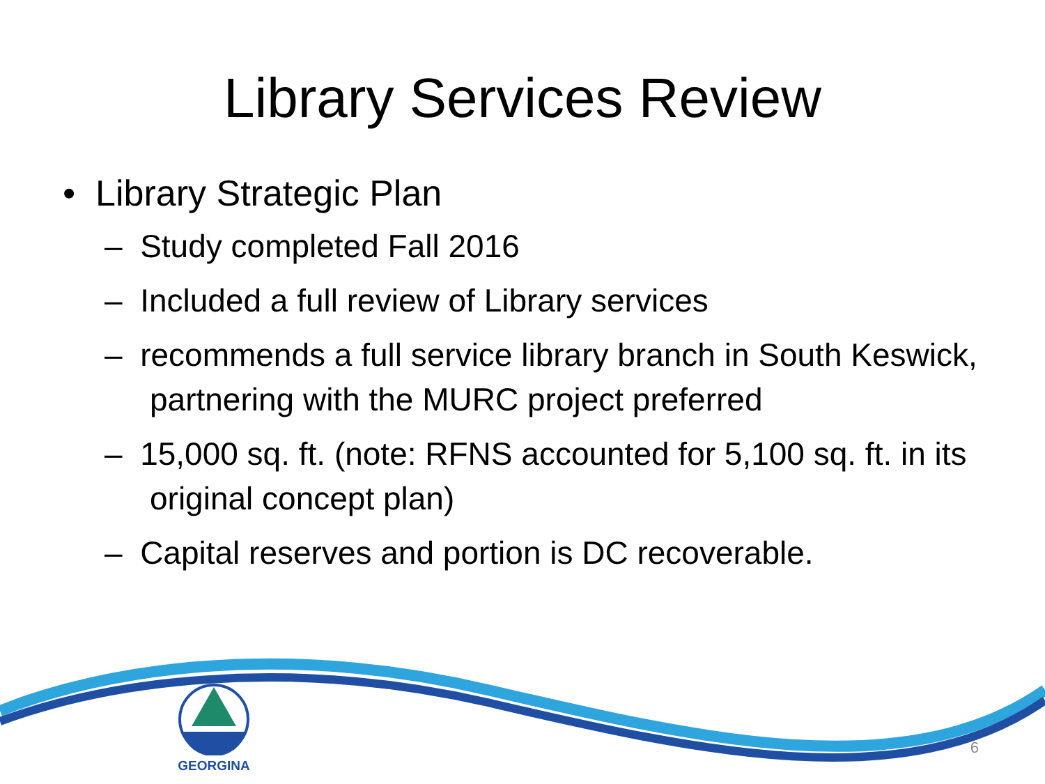Library Services Review
• Library Strategic Plan
– Study completed Fall 2016
– Included a full review of Library services
– recommends a full service library branch in South Keswick, partnering with the MURC project preferred
– 15,000 sq. ft. (note: RFNS accounted for 5,100 sq. ft. in its original concept plan)
– Capital reserves and portion is DC recoverable.
GEORGINA
6